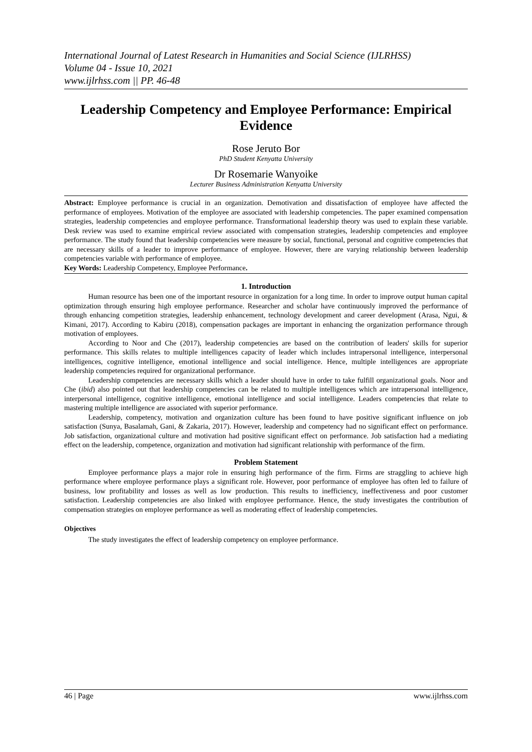International Journal of Latest Research in Humanities and Social Science (IJLRHSS)
Volume 04 - Issue 10, 2021
www.ijlrhss.com || PP. 46-48
Leadership Competency and Employee Performance: Empirical Evidence
Rose Jeruto Bor
PhD Student Kenyatta University
Dr Rosemarie Wanyoike
Lecturer Business Administration Kenyatta University
Abstract: Employee performance is crucial in an organization. Demotivation and dissatisfaction of employee have affected the performance of employees. Motivation of the employee are associated with leadership competencies. The paper examined compensation strategies, leadership competencies and employee performance. Transformational leadership theory was used to explain these variable. Desk review was used to examine empirical review associated with compensation strategies, leadership competencies and employee performance. The study found that leadership competencies were measure by social, functional, personal and cognitive competencies that are necessary skills of a leader to improve performance of employee. However, there are varying relationship between leadership competencies variable with performance of employee.
Key Words: Leadership Competency, Employee Performance.
1. Introduction
Human resource has been one of the important resource in organization for a long time. In order to improve output human capital optimization through ensuring high employee performance. Researcher and scholar have continuously improved the performance of through enhancing competition strategies, leadership enhancement, technology development and career development (Arasa, Ngui, & Kimani, 2017). According to Kabiru (2018), compensation packages are important in enhancing the organization performance through motivation of employees.
According to Noor and Che (2017), leadership competencies are based on the contribution of leaders' skills for superior performance. This skills relates to multiple intelligences capacity of leader which includes intrapersonal intelligence, interpersonal intelligences, cognitive intelligence, emotional intelligence and social intelligence. Hence, multiple intelligences are appropriate leadership competencies required for organizational performance.
Leadership competencies are necessary skills which a leader should have in order to take fulfill organizational goals. Noor and Che (ibid) also pointed out that leadership competencies can be related to multiple intelligences which are intrapersonal intelligence, interpersonal intelligence, cognitive intelligence, emotional intelligence and social intelligence. Leaders competencies that relate to mastering multiple intelligence are associated with superior performance.
Leadership, competency, motivation and organization culture has been found to have positive significant influence on job satisfaction (Sunya, Basalamah, Gani, & Zakaria, 2017). However, leadership and competency had no significant effect on performance. Job satisfaction, organizational culture and motivation had positive significant effect on performance. Job satisfaction had a mediating effect on the leadership, competence, organization and motivation had significant relationship with performance of the firm.
Problem Statement
Employee performance plays a major role in ensuring high performance of the firm. Firms are straggling to achieve high performance where employee performance plays a significant role. However, poor performance of employee has often led to failure of business, low profitability and losses as well as low production. This results to inefficiency, ineffectiveness and poor customer satisfaction. Leadership competencies are also linked with employee performance. Hence, the study investigates the contribution of compensation strategies on employee performance as well as moderating effect of leadership competencies.
Objectives
The study investigates the effect of leadership competency on employee performance.
46 | Page www.ijlrhss.com